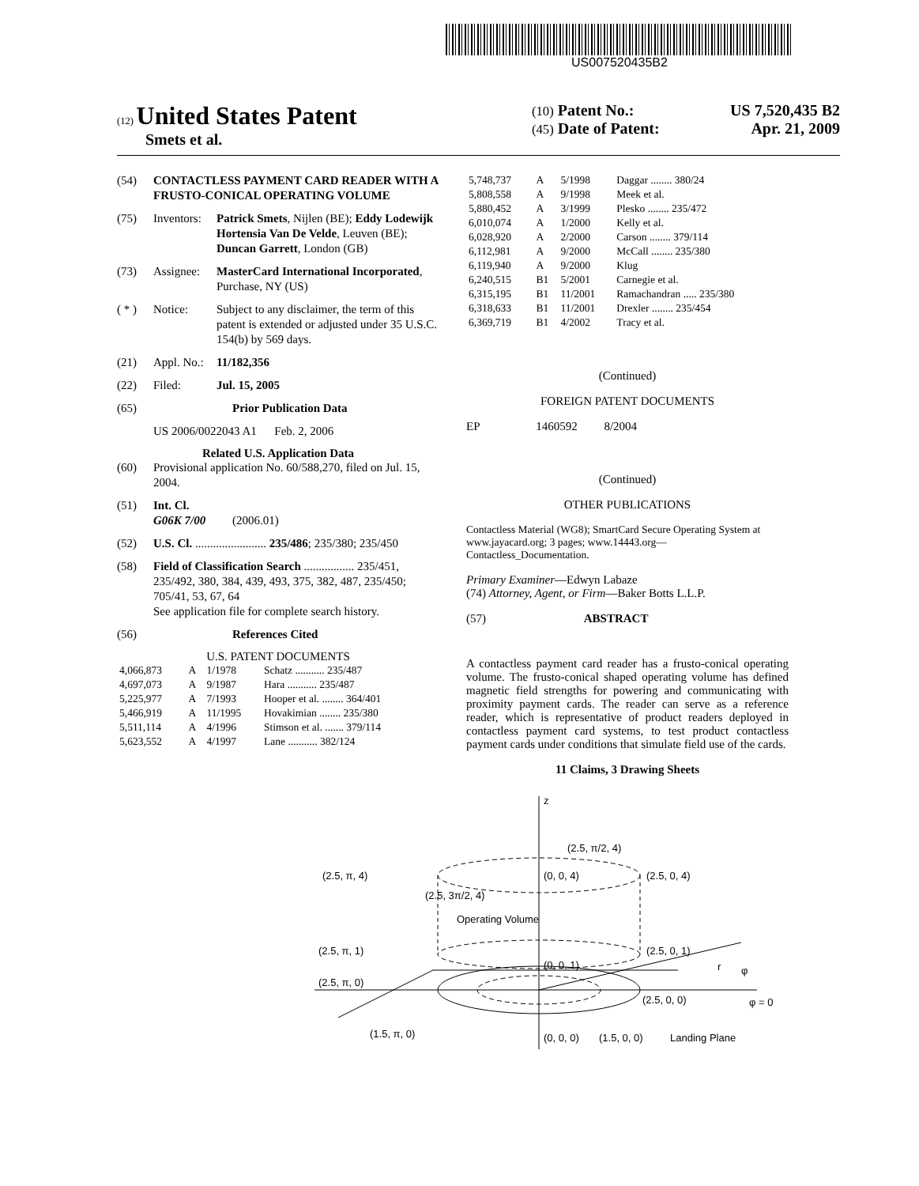US007520435B2
(12) United States Patent
Smets et al.
(10) Patent No.: US 7,520,435 B2
(45) Date of Patent: Apr. 21, 2009
(54) CONTACTLESS PAYMENT CARD READER WITH A FRUSTO-CONICAL OPERATING VOLUME
(75) Inventors: Patrick Smets, Nijlen (BE); Eddy Lodewijk Hortensia Van De Velde, Leuven (BE); Duncan Garrett, London (GB)
(73) Assignee: MasterCard International Incorporated, Purchase, NY (US)
( * ) Notice: Subject to any disclaimer, the term of this patent is extended or adjusted under 35 U.S.C. 154(b) by 569 days.
(21) Appl. No.: 11/182,356
(22) Filed: Jul. 15, 2005
(65) Prior Publication Data
US 2006/0022043 A1 Feb. 2, 2006
Related U.S. Application Data
(60) Provisional application No. 60/588,270, filed on Jul. 15, 2004.
(51) Int. Cl.
G06K 7/00 (2006.01)
(52) U.S. Cl. ........................ 235/486; 235/380; 235/450
(58) Field of Classification Search ................. 235/451, 235/492, 380, 384, 439, 493, 375, 382, 487, 235/450; 705/41, 53, 67, 64
See application file for complete search history.
(56) References Cited
U.S. PATENT DOCUMENTS
| 4,066,873 | A | 1/1978 | Schatz ........... 235/487 |
| 4,697,073 | A | 9/1987 | Hara ........... 235/487 |
| 5,225,977 | A | 7/1993 | Hooper et al. ........ 364/401 |
| 5,466,919 | A | 11/1995 | Hovakimian ........ 235/380 |
| 5,511,114 | A | 4/1996 | Stimson et al. ....... 379/114 |
| 5,623,552 | A | 4/1997 | Lane ........... 382/124 |
| 5,748,737 | A | 5/1998 | Daggar ........ 380/24 |
| 5,808,558 | A | 9/1998 | Meek et al. |
| 5,880,452 | A | 3/1999 | Plesko ........ 235/472 |
| 6,010,074 | A | 1/2000 | Kelly et al. |
| 6,028,920 | A | 2/2000 | Carson ........ 379/114 |
| 6,112,981 | A | 9/2000 | McCall ........ 235/380 |
| 6,119,940 | A | 9/2000 | Klug |
| 6,240,515 | B1 | 5/2001 | Carnegie et al. |
| 6,315,195 | B1 | 11/2001 | Ramachandran ..... 235/380 |
| 6,318,633 | B1 | 11/2001 | Drexler ........ 235/454 |
| 6,369,719 | B1 | 4/2002 | Tracy et al. |
(Continued)
FOREIGN PATENT DOCUMENTS
EP 1460592 8/2004
(Continued)
OTHER PUBLICATIONS
Contactless Material (WG8); SmartCard Secure Operating System at www.jayacard.org; 3 pages; www.14443.org—Contactless_Documentation.
Primary Examiner—Edwyn Labaze
(74) Attorney, Agent, or Firm—Baker Botts L.L.P.
(57) ABSTRACT
A contactless payment card reader has a frusto-conical operating volume. The frusto-conical shaped operating volume has defined magnetic field strengths for powering and communicating with proximity payment cards. The reader can serve as a reference reader, which is representative of product readers deployed in contactless payment card systems, to test product contactless payment cards under conditions that simulate field use of the cards.
11 Claims, 3 Drawing Sheets
z
(2.5, π/2, 4)
(2.5, π, 4)
(0, 0, 4)
(2.5, 0, 4)
(2.5, 3π/2, 4)
Operating Volume
(2.5, π, 1)
(2.5, 0, 1)
(0, 0, 1)
(2.5, π, 0)
(2.5, 0, 0)
φ = 0
r
φ
(1.5, π, 0)
(0, 0, 0)
(1.5, 0, 0)
Landing Plane